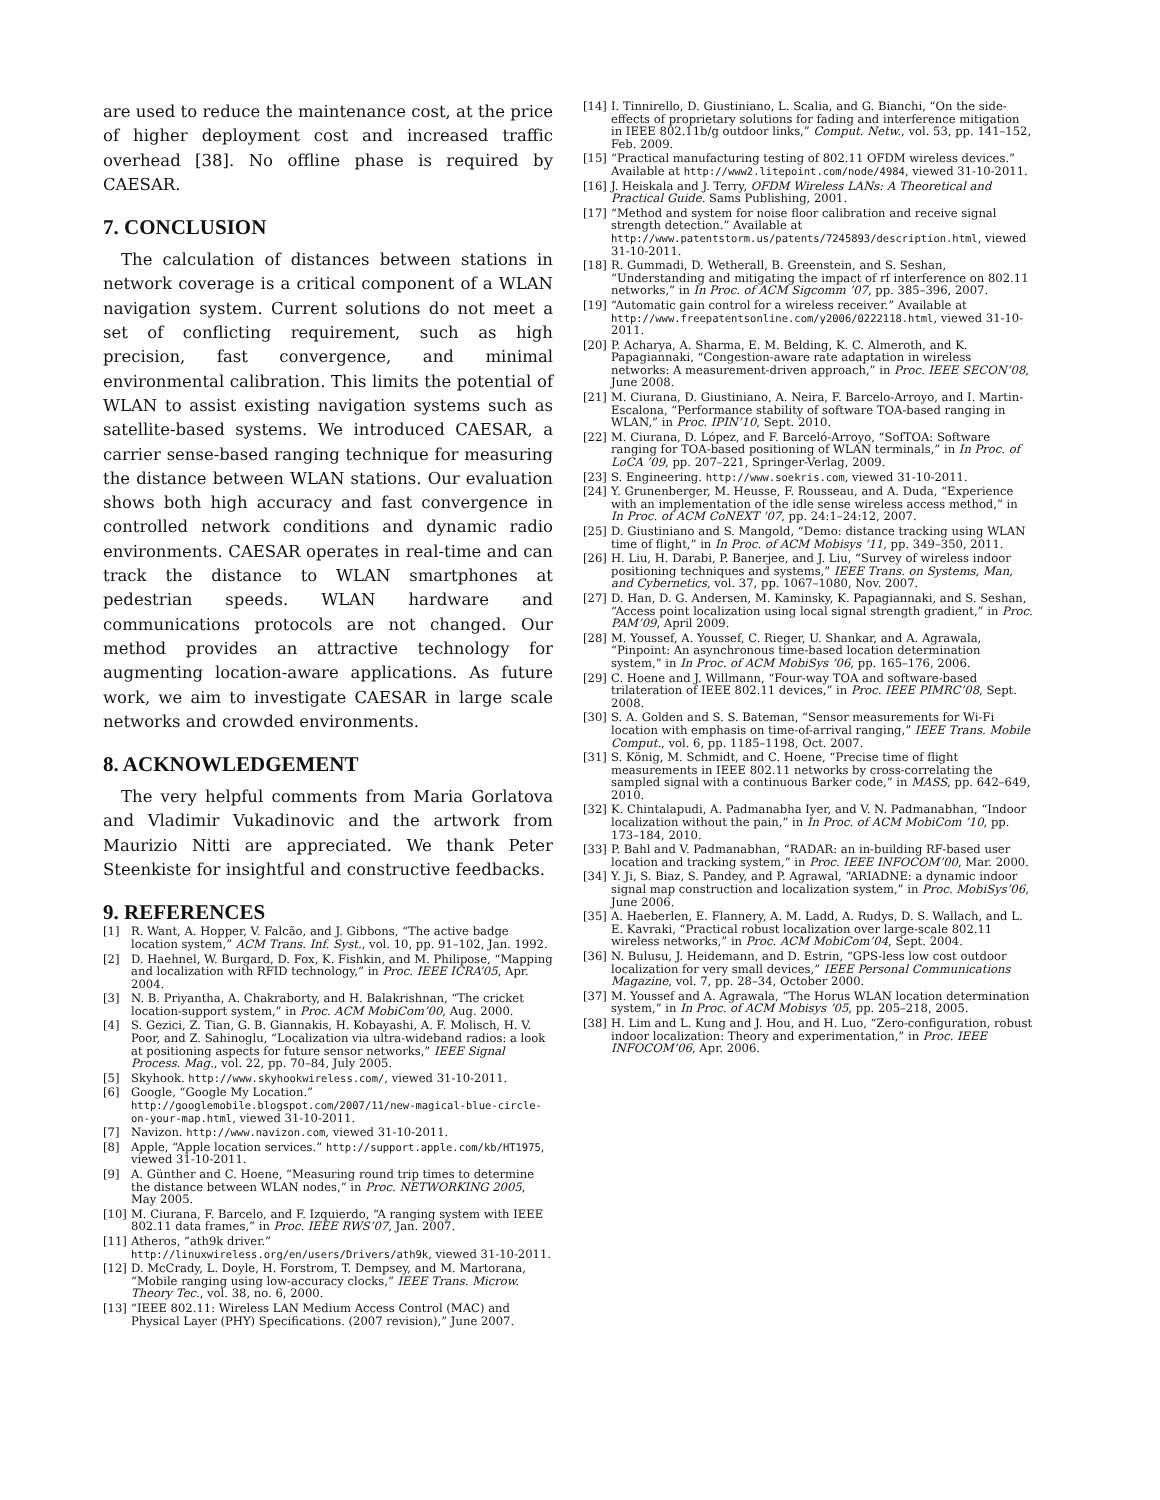are used to reduce the maintenance cost, at the price of higher deployment cost and increased traffic overhead [38]. No offline phase is required by CAESAR.
7. CONCLUSION
The calculation of distances between stations in network coverage is a critical component of a WLAN navigation system. Current solutions do not meet a set of conflicting requirement, such as high precision, fast convergence, and minimal environmental calibration. This limits the potential of WLAN to assist existing navigation systems such as satellite-based systems. We introduced CAESAR, a carrier sense-based ranging technique for measuring the distance between WLAN stations. Our evaluation shows both high accuracy and fast convergence in controlled network conditions and dynamic radio environments. CAESAR operates in real-time and can track the distance to WLAN smartphones at pedestrian speeds. WLAN hardware and communications protocols are not changed. Our method provides an attractive technology for augmenting location-aware applications. As future work, we aim to investigate CAESAR in large scale networks and crowded environments.
8. ACKNOWLEDGEMENT
The very helpful comments from Maria Gorlatova and Vladimir Vukadinovic and the artwork from Maurizio Nitti are appreciated. We thank Peter Steenkiste for insightful and constructive feedbacks.
9. REFERENCES
[1] R. Want, A. Hopper, V. Falcão, and J. Gibbons, “The active badge location system,” ACM Trans. Inf. Syst., vol. 10, pp. 91–102, Jan. 1992.
[2] D. Haehnel, W. Burgard, D. Fox, K. Fishkin, and M. Philipose, “Mapping and localization with RFID technology,” in Proc. IEEE ICRA’05, Apr. 2004.
[3] N. B. Priyantha, A. Chakraborty, and H. Balakrishnan, “The cricket location-support system,” in Proc. ACM MobiCom’00, Aug. 2000.
[4] S. Gezici, Z. Tian, G. B. Giannakis, H. Kobayashi, A. F. Molisch, H. V. Poor, and Z. Sahinoglu, “Localization via ultra-wideband radios: a look at positioning aspects for future sensor networks,” IEEE Signal Process. Mag., vol. 22, pp. 70–84, July 2005.
[5] Skyhook. http://www.skyhookwireless.com/, viewed 31-10-2011.
[6] Google, “Google My Location.” http://googlemobile.blogspot.com/2007/11/new-magical-blue-circle-on-your-map.html, viewed 31-10-2011.
[7] Navizon. http://www.navizon.com, viewed 31-10-2011.
[8] Apple, “Apple location services.” http://support.apple.com/kb/HT1975, viewed 31-10-2011.
[9] A. Günther and C. Hoene, “Measuring round trip times to determine the distance between WLAN nodes,” in Proc. NETWORKING 2005, May 2005.
[10] M. Ciurana, F. Barcelo, and F. Izquierdo, “A ranging system with IEEE 802.11 data frames,” in Proc. IEEE RWS’07, Jan. 2007.
[11] Atheros, “ath9k driver.” http://linuxwireless.org/en/users/Drivers/ath9k, viewed 31-10-2011.
[12] D. McCrady, L. Doyle, H. Forstrom, T. Dempsey, and M. Martorana, “Mobile ranging using low-accuracy clocks,” IEEE Trans. Microw. Theory Tec., vol. 38, no. 6, 2000.
[13] “IEEE 802.11: Wireless LAN Medium Access Control (MAC) and Physical Layer (PHY) Specifications. (2007 revision),” June 2007.
[14] I. Tinnirello, D. Giustiniano, L. Scalia, and G. Bianchi, “On the side-effects of proprietary solutions for fading and interference mitigation in IEEE 802.11b/g outdoor links,” Comput. Netw., vol. 53, pp. 141–152, Feb. 2009.
[15] “Practical manufacturing testing of 802.11 OFDM wireless devices.” Available at http://www2.litepoint.com/node/4984, viewed 31-10-2011.
[16] J. Heiskala and J. Terry, OFDM Wireless LANs: A Theoretical and Practical Guide. Sams Publishing, 2001.
[17] “Method and system for noise floor calibration and receive signal strength detection.” Available at http://www.patentstorm.us/patents/7245893/description.html, viewed 31-10-2011.
[18] R. Gummadi, D. Wetherall, B. Greenstein, and S. Seshan, “Understanding and mitigating the impact of rf interference on 802.11 networks,” in In Proc. of ACM Sigcomm ’07, pp. 385–396, 2007.
[19] “Automatic gain control for a wireless receiver.” Available at http://www.freepatentsonline.com/y2006/0222118.html, viewed 31-10-2011.
[20] P. Acharya, A. Sharma, E. M. Belding, K. C. Almeroth, and K. Papagiannaki, “Congestion-aware rate adaptation in wireless networks: A measurement-driven approach,” in Proc. IEEE SECON’08, June 2008.
[21] M. Ciurana, D. Giustiniano, A. Neira, F. Barcelo-Arroyo, and I. Martin-Escalona, “Performance stability of software TOA-based ranging in WLAN,” in Proc. IPIN’10, Sept. 2010.
[22] M. Ciurana, D. López, and F. Barceló-Arroyo, “SofTOA: Software ranging for TOA-based positioning of WLAN terminals,” in In Proc. of LoCA ’09, pp. 207–221, Springer-Verlag, 2009.
[23] S. Engineering. http://www.soekris.com, viewed 31-10-2011.
[24] Y. Grunenberger, M. Heusse, F. Rousseau, and A. Duda, “Experience with an implementation of the idle sense wireless access method,” in In Proc. of ACM CoNEXT ’07, pp. 24:1–24:12, 2007.
[25] D. Giustiniano and S. Mangold, “Demo: distance tracking using WLAN time of flight,” in In Proc. of ACM Mobisys ’11, pp. 349–350, 2011.
[26] H. Liu, H. Darabi, P. Banerjee, and J. Liu, “Survey of wireless indoor positioning techniques and systems,” IEEE Trans. on Systems, Man, and Cybernetics, vol. 37, pp. 1067–1080, Nov. 2007.
[27] D. Han, D. G. Andersen, M. Kaminsky, K. Papagiannaki, and S. Seshan, “Access point localization using local signal strength gradient,” in Proc. PAM’09, April 2009.
[28] M. Youssef, A. Youssef, C. Rieger, U. Shankar, and A. Agrawala, “Pinpoint: An asynchronous time-based location determination system,” in In Proc. of ACM MobiSys ’06, pp. 165–176, 2006.
[29] C. Hoene and J. Willmann, “Four-way TOA and software-based trilateration of IEEE 802.11 devices,” in Proc. IEEE PIMRC’08, Sept. 2008.
[30] S. A. Golden and S. S. Bateman, “Sensor measurements for Wi-Fi location with emphasis on time-of-arrival ranging,” IEEE Trans. Mobile Comput., vol. 6, pp. 1185–1198, Oct. 2007.
[31] S. König, M. Schmidt, and C. Hoene, “Precise time of flight measurements in IEEE 802.11 networks by cross-correlating the sampled signal with a continuous Barker code,” in MASS, pp. 642–649, 2010.
[32] K. Chintalapudi, A. Padmanabha Iyer, and V. N. Padmanabhan, “Indoor localization without the pain,” in In Proc. of ACM MobiCom ’10, pp. 173–184, 2010.
[33] P. Bahl and V. Padmanabhan, “RADAR: an in-building RF-based user location and tracking system,” in Proc. IEEE INFOCOM’00, Mar. 2000.
[34] Y. Ji, S. Biaz, S. Pandey, and P. Agrawal, “ARIADNE: a dynamic indoor signal map construction and localization system,” in Proc. MobiSys’06, June 2006.
[35] A. Haeberlen, E. Flannery, A. M. Ladd, A. Rudys, D. S. Wallach, and L. E. Kavraki, “Practical robust localization over large-scale 802.11 wireless networks,” in Proc. ACM MobiCom’04, Sept. 2004.
[36] N. Bulusu, J. Heidemann, and D. Estrin, “GPS-less low cost outdoor localization for very small devices,” IEEE Personal Communications Magazine, vol. 7, pp. 28–34, October 2000.
[37] M. Youssef and A. Agrawala, “The Horus WLAN location determination system,” in In Proc. of ACM Mobisys ’05, pp. 205–218, 2005.
[38] H. Lim and L. Kung and J. Hou, and H. Luo, “Zero-configuration, robust indoor localization: Theory and experimentation,” in Proc. IEEE INFOCOM’06, Apr. 2006.